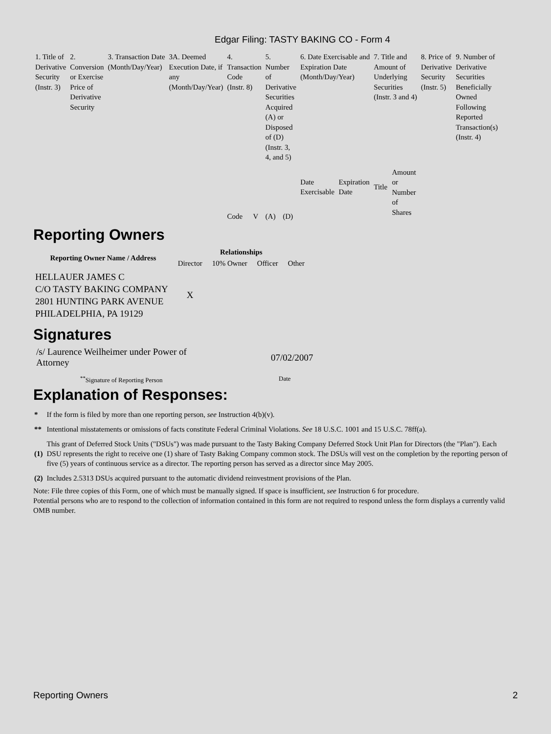Edgar Filing: TASTY BAKING CO - Form 4
| 1. Title of Derivative Security (Instr. 3) | 2. Conversion or Exercise Price of Derivative Security | 3. Transaction Date (Month/Day/Year) | 3A. Deemed Execution Date, if any (Month/Day/Year) | 4. Transaction Code (Instr. 8) | | 5. Number of Derivative Securities Acquired (A) or Disposed of (D) (Instr. 3, 4, and 5) | | 6. Date Exercisable and Expiration Date (Month/Day/Year) | | 7. Title and Amount of Underlying Securities (Instr. 3 and 4) | | 8. Price of Derivative Security (Instr. 5) | 9. Number of Derivative Securities Beneficially Owned Following Reported Transaction(s) (Instr. 4) |
| | | | | Code | V | (A) | (D) | Date Exercisable | Expiration Date | Title | Amount or Number of Shares | | |
Reporting Owners
| Reporting Owner Name / Address | Relationships | | | |
| --- | --- | --- | --- | --- |
| | Director | 10% Owner | Officer | Other |
| HELLAUER JAMES C C/O TASTY BAKING COMPANY 2801 HUNTING PARK AVENUE PHILADELPHIA, PA 19129 | X | | | |
Signatures
/s/ Laurence Weilheimer under Power of Attorney
07/02/2007
<sup>**</sup> Signature of Reporting Person Date
Explanation of Responses:
| * | If the form is filed by more than one reporting person, see Instruction 4(b)(v). |
| ** | Intentional misstatements or omissions of facts constitute Federal Criminal Violations. See 18 U.S.C. 1001 and 15 U.S.C. 78ff(a). |
| (1) | This grant of Deferred Stock Units ("DSUs") was made pursuant to the Tasty Baking Company Deferred Stock Unit Plan for Directors (the "Plan"). Each DSU represents the right to receive one (1) share of Tasty Baking Company common stock. The DSUs will vest on the completion by the reporting person of five (5) years of continuous service as a director. The reporting person has served as a director since May 2005. |
| (2) | Includes 2.5313 DSUs acquired pursuant to the automatic dividend reinvestment provisions of the Plan. |
Note: File three copies of this Form, one of which must be manually signed. If space is insufficient, see Instruction 6 for procedure.
Potential persons who are to respond to the collection of information contained in this form are not required to respond unless the form displays a currently valid OMB number.
Reporting Owners 2